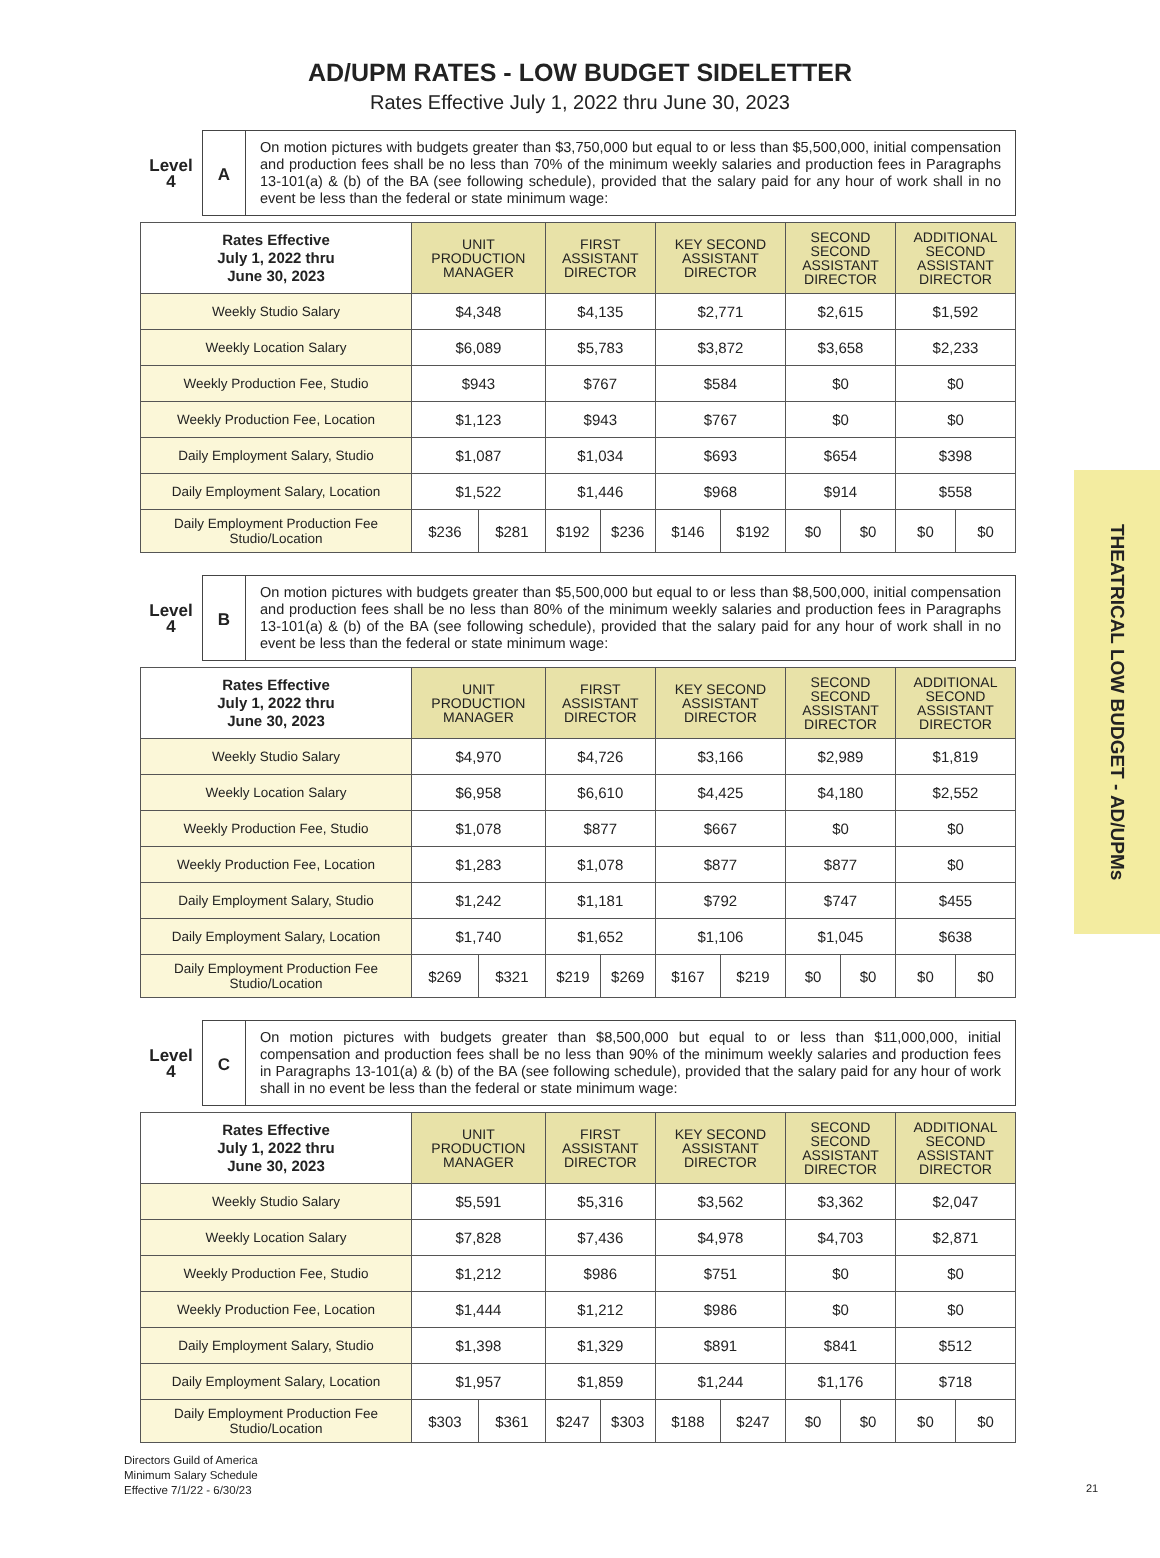AD/UPM RATES - LOW BUDGET SIDELETTER
Rates Effective July 1, 2022 thru June 30, 2023
THEATRICAL LOW BUDGET - AD/UPMs
Level
4
A
On motion pictures with budgets greater than $3,750,000 but equal to or less than $5,500,000, initial compensation and production fees shall be no less than 70% of the minimum weekly salaries and production fees in Paragraphs 13-101(a) & (b) of the BA (see following schedule), provided that the salary paid for any hour of work shall in no event be less than the federal or state minimum wage:
| Rates Effective July 1, 2022 thru June 30, 2023 | UNIT PRODUCTION MANAGER | | FIRST ASSISTANT DIRECTOR | | KEY SECOND ASSISTANT DIRECTOR | | SECOND SECOND ASSISTANT DIRECTOR | | ADDITIONAL SECOND ASSISTANT DIRECTOR | |
| --- | --- | --- | --- | --- | --- | --- | --- | --- | --- | --- |
| Weekly Studio Salary | $4,348 | | $4,135 | | $2,771 | | $2,615 | | $1,592 | |
| Weekly Location Salary | $6,089 | | $5,783 | | $3,872 | | $3,658 | | $2,233 | |
| Weekly Production Fee, Studio | $943 | | $767 | | $584 | | $0 | | $0 | |
| Weekly Production Fee, Location | $1,123 | | $943 | | $767 | | $0 | | $0 | |
| Daily Employment Salary, Studio | $1,087 | | $1,034 | | $693 | | $654 | | $398 | |
| Daily Employment Salary, Location | $1,522 | | $1,446 | | $968 | | $914 | | $558 | |
| Daily Employment Production Fee Studio/Location | $236 | $281 | $192 | $236 | $146 | $192 | $0 | $0 | $0 | $0 |
Level
4
B
On motion pictures with budgets greater than $5,500,000 but equal to or less than $8,500,000, initial compensation and production fees shall be no less than 80% of the minimum weekly salaries and production fees in Paragraphs 13-101(a) & (b) of the BA (see following schedule), provided that the salary paid for any hour of work shall in no event be less than the federal or state minimum wage:
| Rates Effective July 1, 2022 thru June 30, 2023 | UNIT PRODUCTION MANAGER | | FIRST ASSISTANT DIRECTOR | | KEY SECOND ASSISTANT DIRECTOR | | SECOND SECOND ASSISTANT DIRECTOR | | ADDITIONAL SECOND ASSISTANT DIRECTOR | |
| --- | --- | --- | --- | --- | --- | --- | --- | --- | --- | --- |
| Weekly Studio Salary | $4,970 | | $4,726 | | $3,166 | | $2,989 | | $1,819 | |
| Weekly Location Salary | $6,958 | | $6,610 | | $4,425 | | $4,180 | | $2,552 | |
| Weekly Production Fee, Studio | $1,078 | | $877 | | $667 | | $0 | | $0 | |
| Weekly Production Fee, Location | $1,283 | | $1,078 | | $877 | | $877 | | $0 | |
| Daily Employment Salary, Studio | $1,242 | | $1,181 | | $792 | | $747 | | $455 | |
| Daily Employment Salary, Location | $1,740 | | $1,652 | | $1,106 | | $1,045 | | $638 | |
| Daily Employment Production Fee Studio/Location | $269 | $321 | $219 | $269 | $167 | $219 | $0 | $0 | $0 | $0 |
Level
4
C
On motion pictures with budgets greater than $8,500,000 but equal to or less than $11,000,000, initial compensation and production fees shall be no less than 90% of the minimum weekly salaries and production fees in Paragraphs 13-101(a) & (b) of the BA (see following schedule), provided that the salary paid for any hour of work shall in no event be less than the federal or state minimum wage:
| Rates Effective July 1, 2022 thru June 30, 2023 | UNIT PRODUCTION MANAGER | | FIRST ASSISTANT DIRECTOR | | KEY SECOND ASSISTANT DIRECTOR | | SECOND SECOND ASSISTANT DIRECTOR | | ADDITIONAL SECOND ASSISTANT DIRECTOR | |
| --- | --- | --- | --- | --- | --- | --- | --- | --- | --- | --- |
| Weekly Studio Salary | $5,591 | | $5,316 | | $3,562 | | $3,362 | | $2,047 | |
| Weekly Location Salary | $7,828 | | $7,436 | | $4,978 | | $4,703 | | $2,871 | |
| Weekly Production Fee, Studio | $1,212 | | $986 | | $751 | | $0 | | $0 | |
| Weekly Production Fee, Location | $1,444 | | $1,212 | | $986 | | $0 | | $0 | |
| Daily Employment Salary, Studio | $1,398 | | $1,329 | | $891 | | $841 | | $512 | |
| Daily Employment Salary, Location | $1,957 | | $1,859 | | $1,244 | | $1,176 | | $718 | |
| Daily Employment Production Fee Studio/Location | $303 | $361 | $247 | $303 | $188 | $247 | $0 | $0 | $0 | $0 |
Directors Guild of America
Minimum Salary Schedule
Effective 7/1/22 - 6/30/23
21